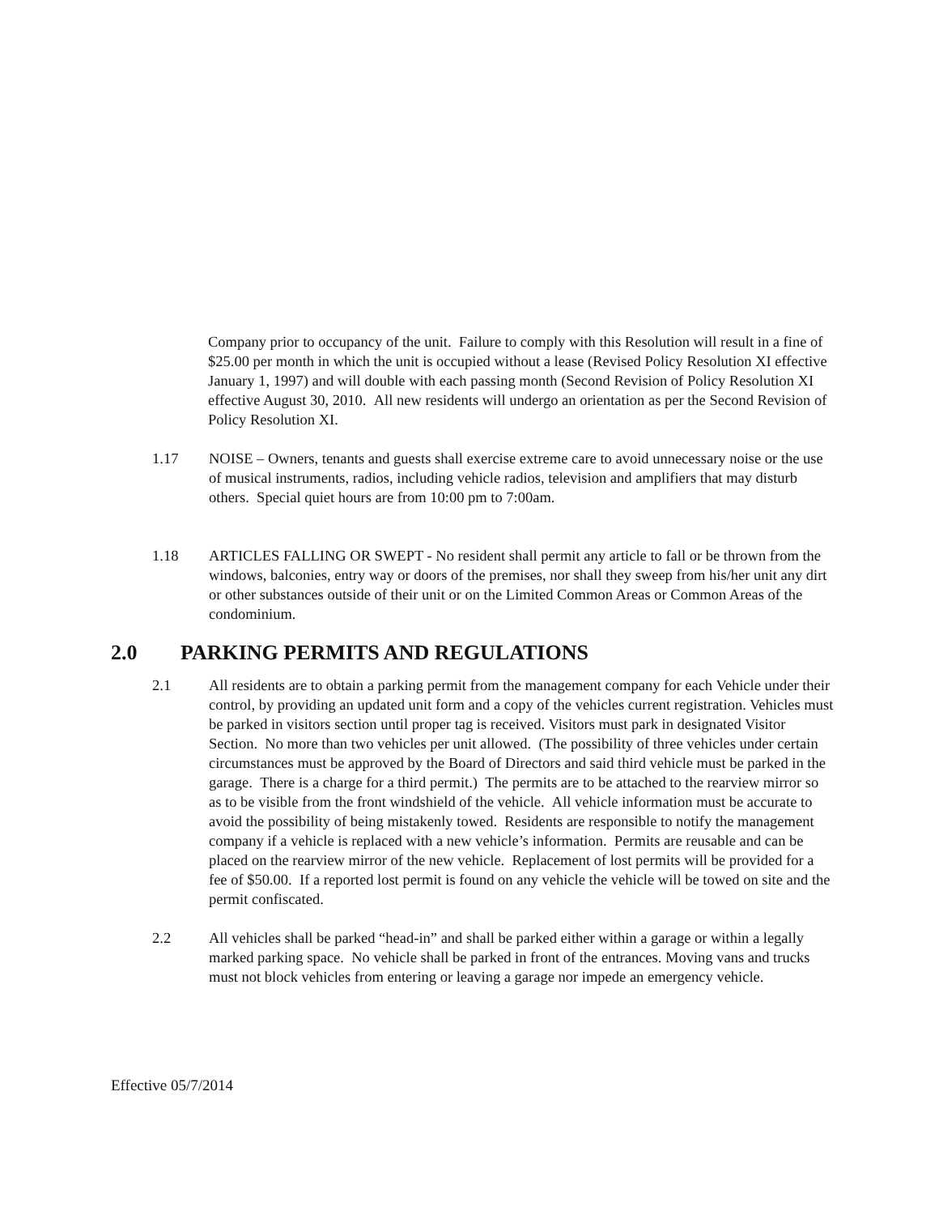Company prior to occupancy of the unit. Failure to comply with this Resolution will result in a fine of $25.00 per month in which the unit is occupied without a lease (Revised Policy Resolution XI effective January 1, 1997) and will double with each passing month (Second Revision of Policy Resolution XI effective August 30, 2010. All new residents will undergo an orientation as per the Second Revision of Policy Resolution XI.
1.17 NOISE – Owners, tenants and guests shall exercise extreme care to avoid unnecessary noise or the use of musical instruments, radios, including vehicle radios, television and amplifiers that may disturb others. Special quiet hours are from 10:00 pm to 7:00am.
1.18 ARTICLES FALLING OR SWEPT - No resident shall permit any article to fall or be thrown from the windows, balconies, entry way or doors of the premises, nor shall they sweep from his/her unit any dirt or other substances outside of their unit or on the Limited Common Areas or Common Areas of the condominium.
2.0 PARKING PERMITS AND REGULATIONS
2.1 All residents are to obtain a parking permit from the management company for each Vehicle under their control, by providing an updated unit form and a copy of the vehicles current registration. Vehicles must be parked in visitors section until proper tag is received. Visitors must park in designated Visitor Section. No more than two vehicles per unit allowed. (The possibility of three vehicles under certain circumstances must be approved by the Board of Directors and said third vehicle must be parked in the garage. There is a charge for a third permit.) The permits are to be attached to the rearview mirror so as to be visible from the front windshield of the vehicle. All vehicle information must be accurate to avoid the possibility of being mistakenly towed. Residents are responsible to notify the management company if a vehicle is replaced with a new vehicle’s information. Permits are reusable and can be placed on the rearview mirror of the new vehicle. Replacement of lost permits will be provided for a fee of $50.00. If a reported lost permit is found on any vehicle the vehicle will be towed on site and the permit confiscated.
2.2 All vehicles shall be parked “head-in” and shall be parked either within a garage or within a legally marked parking space. No vehicle shall be parked in front of the entrances. Moving vans and trucks must not block vehicles from entering or leaving a garage nor impede an emergency vehicle.
Effective 05/7/2014